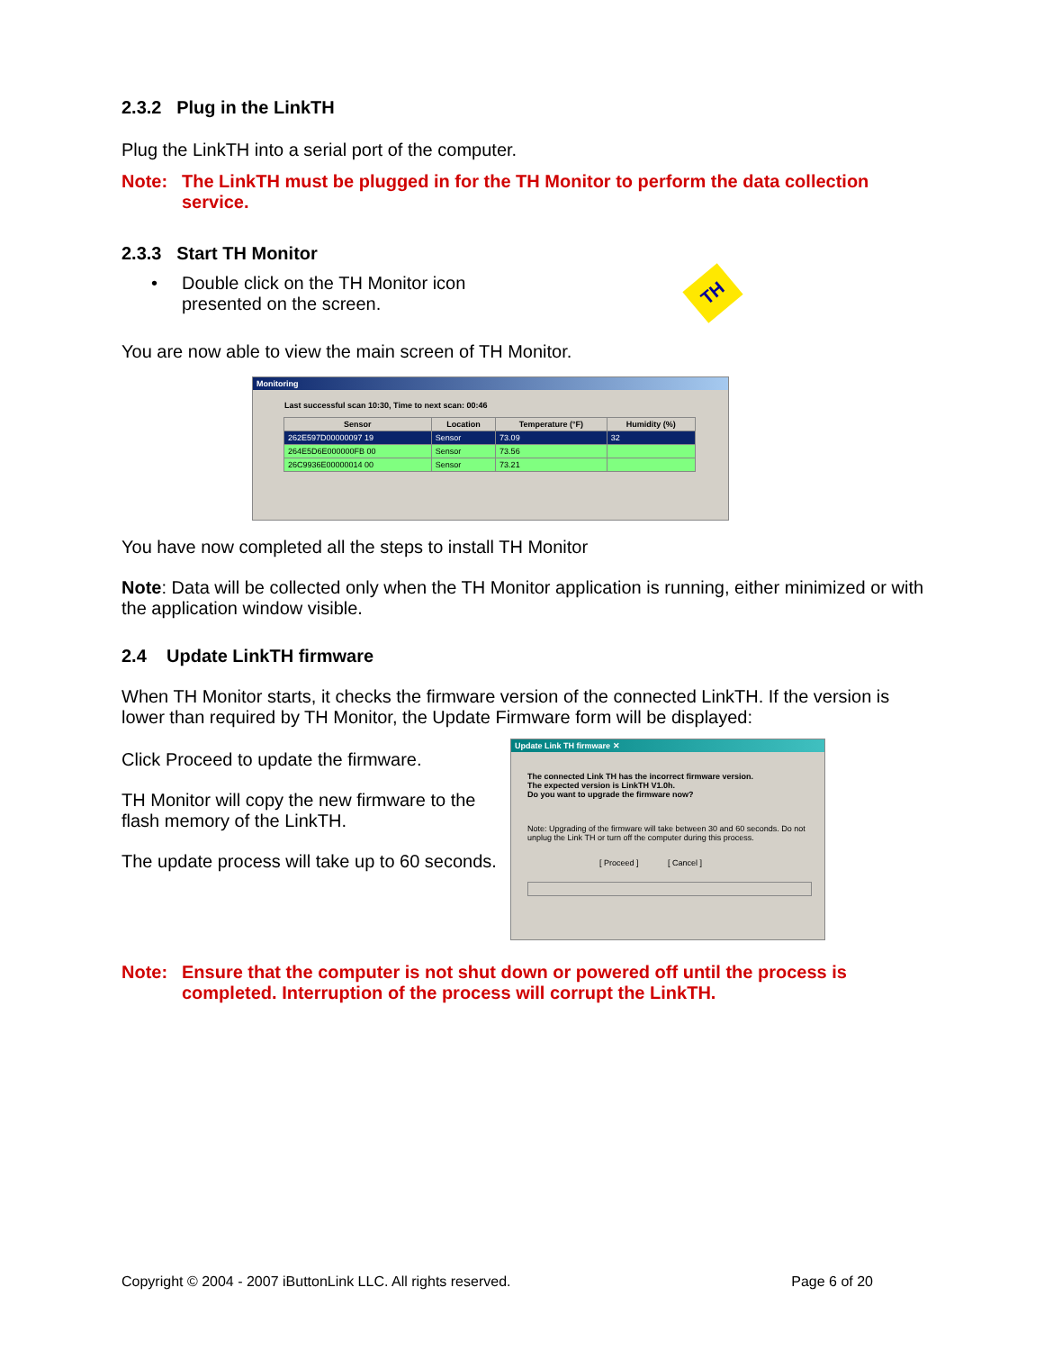2.3.2 Plug in the LinkTH
Plug the LinkTH into a serial port of the computer.
Note: The LinkTH must be plugged in for the TH Monitor to perform the data collection service.
2.3.3 Start TH Monitor
• Double click on the TH Monitor icon presented on the screen.
TH
You are now able to view the main screen of TH Monitor.
Monitoring
Last successful scan 10:30, Time to next scan: 00:46
| Sensor | Location | Temperature (°F) | Humidity (%) |
| --- | --- | --- | --- |
| 262E597D00000097 19 | Sensor | 73.09 | 32 |
| 264E5D6E000000FB 00 | Sensor | 73.56 | |
| 26C9936E00000014 00 | Sensor | 73.21 | |
You have now completed all the steps to install TH Monitor
Note: Data will be collected only when the TH Monitor application is running, either minimized or with the application window visible.
2.4 Update LinkTH firmware
When TH Monitor starts, it checks the firmware version of the connected LinkTH. If the version is lower than required by TH Monitor, the Update Firmware form will be displayed:
Click Proceed to update the firmware.
TH Monitor will copy the new firmware to the flash memory of the LinkTH.
The update process will take up to 60 seconds.
Update Link TH firmware ✕
The connected Link TH has the incorrect firmware version.
The expected version is LinkTH V1.0h.
Do you want to upgrade the firmware now?
Note: Upgrading of the firmware will take between 30 and 60 seconds. Do not unplug the Link TH or turn off the computer during this process.
[ Proceed ] [ Cancel ]
Note: Ensure that the computer is not shut down or powered off until the process is completed. Interruption of the process will corrupt the LinkTH.
Copyright © 2004 - 2007 iButtonLink LLC. All rights reserved. Page 6 of 20